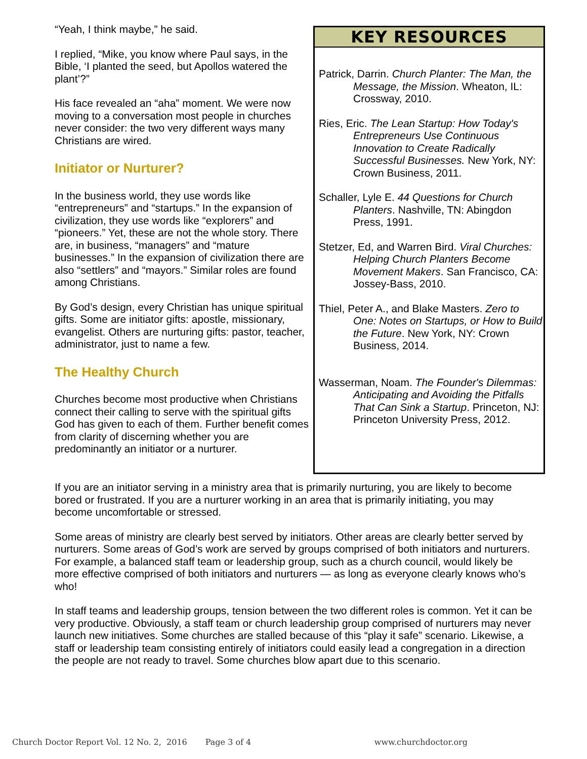“Yeah, I think maybe,” he said.
I replied, “Mike, you know where Paul says, in the Bible, ‘I planted the seed, but Apollos watered the plant’?”
His face revealed an “aha” moment. We were now moving to a conversation most people in churches never consider: the two very different ways many Christians are wired.
Initiator or Nurturer?
In the business world, they use words like “entrepreneurs” and “startups.” In the expansion of civilization, they use words like “explorers” and “pioneers.” Yet, these are not the whole story. There are, in business, “managers” and “mature businesses.” In the expansion of civilization there are also “settlers” and “mayors.” Similar roles are found among Christians.
By God’s design, every Christian has unique spiritual gifts. Some are initiator gifts: apostle, missionary, evangelist. Others are nurturing gifts: pastor, teacher, administrator, just to name a few.
The Healthy Church
Churches become most productive when Christians connect their calling to serve with the spiritual gifts God has given to each of them. Further benefit comes from clarity of discerning whether you are predominantly an initiator or a nurturer.
KEY RESOURCES
Patrick, Darrin. Church Planter: The Man, the Message, the Mission. Wheaton, IL: Crossway, 2010.
Ries, Eric. The Lean Startup: How Today's Entrepreneurs Use Continuous Innovation to Create Radically Successful Businesses. New York, NY: Crown Business, 2011.
Schaller, Lyle E. 44 Questions for Church Planters. Nashville, TN: Abingdon Press, 1991.
Stetzer, Ed, and Warren Bird. Viral Churches: Helping Church Planters Become Movement Makers. San Francisco, CA: Jossey-Bass, 2010.
Thiel, Peter A., and Blake Masters. Zero to One: Notes on Startups, or How to Build the Future. New York, NY: Crown Business, 2014.
Wasserman, Noam. The Founder's Dilemmas: Anticipating and Avoiding the Pitfalls That Can Sink a Startup. Princeton, NJ: Princeton University Press, 2012.
If you are an initiator serving in a ministry area that is primarily nurturing, you are likely to become bored or frustrated. If you are a nurturer working in an area that is primarily initiating, you may become uncomfortable or stressed.
Some areas of ministry are clearly best served by initiators. Other areas are clearly better served by nurturers. Some areas of God’s work are served by groups comprised of both initiators and nurturers. For example, a balanced staff team or leadership group, such as a church council, would likely be more effective comprised of both initiators and nurturers — as long as everyone clearly knows who’s who!
In staff teams and leadership groups, tension between the two different roles is common. Yet it can be very productive. Obviously, a staff team or church leadership group comprised of nurturers may never launch new initiatives. Some churches are stalled because of this “play it safe” scenario. Likewise, a staff or leadership team consisting entirely of initiators could easily lead a congregation in a direction the people are not ready to travel. Some churches blow apart due to this scenario.
Church Doctor Report Vol. 12 No. 2, 2016 Page 3 of 4 www.churchdoctor.org